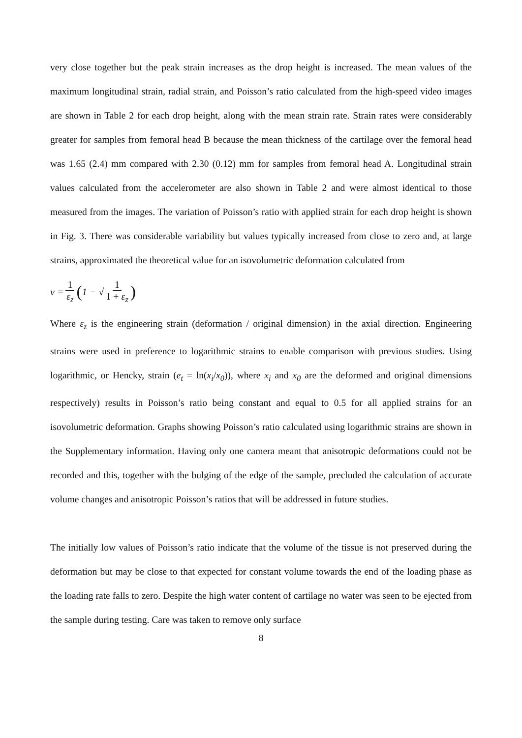very close together but the peak strain increases as the drop height is increased. The mean values of the maximum longitudinal strain, radial strain, and Poisson’s ratio calculated from the high-speed video images are shown in Table 2 for each drop height, along with the mean strain rate. Strain rates were considerably greater for samples from femoral head B because the mean thickness of the cartilage over the femoral head was 1.65 (2.4) mm compared with 2.30 (0.12) mm for samples from femoral head A. Longitudinal strain values calculated from the accelerometer are also shown in Table 2 and were almost identical to those measured from the images. The variation of Poisson’s ratio with applied strain for each drop height is shown in Fig. 3. There was considerable variability but values typically increased from close to zero and, at large strains, approximated the theoretical value for an isovolumetric deformation calculated from
ν = 1 ε<sub>z</sub> (1 − √ 1 1 + ε<sub>z</sub>)
Where ε<sub>z</sub> is the engineering strain (deformation / original dimension) in the axial direction. Engineering strains were used in preference to logarithmic strains to enable comparison with previous studies. Using logarithmic, or Hencky, strain (e<sub>t</sub> = ln(x<sub>i</sub>/x<sub>0</sub>)), where x<sub>i</sub> and x<sub>0</sub> are the deformed and original dimensions respectively) results in Poisson’s ratio being constant and equal to 0.5 for all applied strains for an isovolumetric deformation. Graphs showing Poisson’s ratio calculated using logarithmic strains are shown in the Supplementary information. Having only one camera meant that anisotropic deformations could not be recorded and this, together with the bulging of the edge of the sample, precluded the calculation of accurate volume changes and anisotropic Poisson’s ratios that will be addressed in future studies.
The initially low values of Poisson’s ratio indicate that the volume of the tissue is not preserved during the deformation but may be close to that expected for constant volume towards the end of the loading phase as the loading rate falls to zero. Despite the high water content of cartilage no water was seen to be ejected from the sample during testing. Care was taken to remove only surface
8